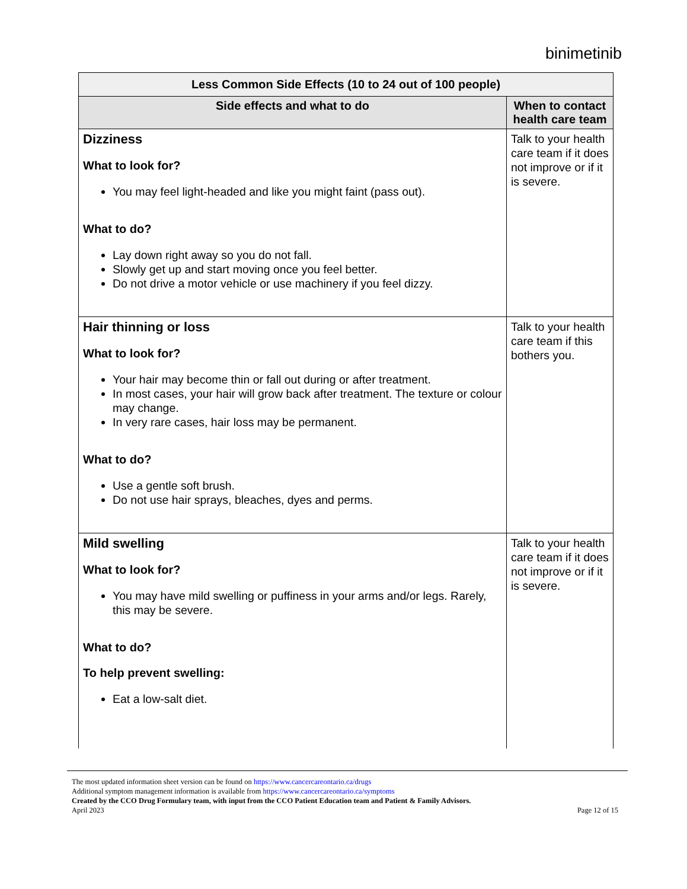binimetinib
| Less Common Side Effects (10 to 24 out of 100 people) | |
| --- | --- |
| Side effects and what to do | When to contact health care team |
| Dizziness What to look for? You may feel light-headed and like you might faint (pass out). What to do? Lay down right away so you do not fall. Slowly get up and start moving once you feel better. Do not drive a motor vehicle or use machinery if you feel dizzy. | Talk to your health care team if it does not improve or if it is severe. |
| Hair thinning or loss What to look for? Your hair may become thin or fall out during or after treatment. In most cases, your hair will grow back after treatment. The texture or colour may change. In very rare cases, hair loss may be permanent. What to do? Use a gentle soft brush. Do not use hair sprays, bleaches, dyes and perms. | Talk to your health care team if this bothers you. |
| Mild swelling What to look for? You may have mild swelling or puffiness in your arms and/or legs. Rarely, this may be severe. What to do? To help prevent swelling: Eat a low-salt diet. | Talk to your health care team if it does not improve or if it is severe. |
The most updated information sheet version can be found on https://www.cancercareontario.ca/drugs
Additional symptom management information is available from https://www.cancercareontario.ca/symptoms
Created by the CCO Drug Formulary team, with input from the CCO Patient Education team and Patient & Family Advisors.
April 2023 Page 12 of 15